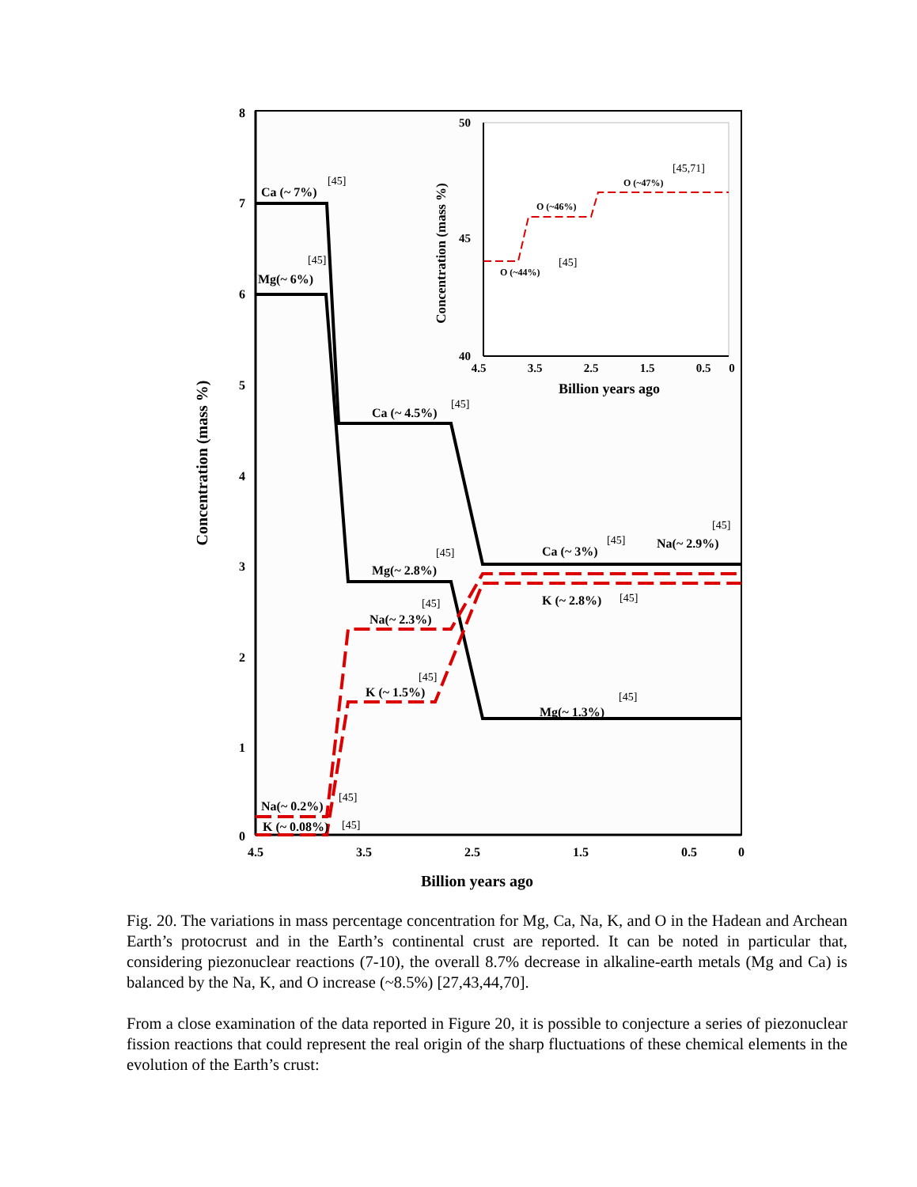8
7
6
5
4
3
2
1
0
4.5
3.5
2.5
1.5
0.5
0
Billion years ago
Concentration (mass %)
Ca (~ 7%)
Mg(~ 6%)
Ca (~ 4.5%)
Ca (~ 3%)
Na(~ 2.9%)
Mg(~ 2.8%)
K (~ 2.8%)
Na(~ 2.3%)
K (~ 1.5%)
Mg(~ 1.3%)
Na(~ 0.2%)
K (~ 0.08%)
[45]
[45]
[45]
[45]
[45]
[45]
[45]
[45]
[45]
[45]
[45]
[45]
50
45
40
4.5
3.5
2.5
1.5
0.5
0
Billion years ago
Concentration (mass %)
O (~44%)
O (~46%)
O (~47%)
[45]
[45,71]
Fig. 20. The variations in mass percentage concentration for Mg, Ca, Na, K, and O in the Hadean and Archean Earth’s protocrust and in the Earth’s continental crust are reported. It can be noted in particular that, considering piezonuclear reactions (7-10), the overall 8.7% decrease in alkaline-earth metals (Mg and Ca) is balanced by the Na, K, and O increase (~8.5%) [27,43,44,70].
From a close examination of the data reported in Figure 20, it is possible to conjecture a series of piezonuclear fission reactions that could represent the real origin of the sharp fluctuations of these chemical elements in the evolution of the Earth’s crust: